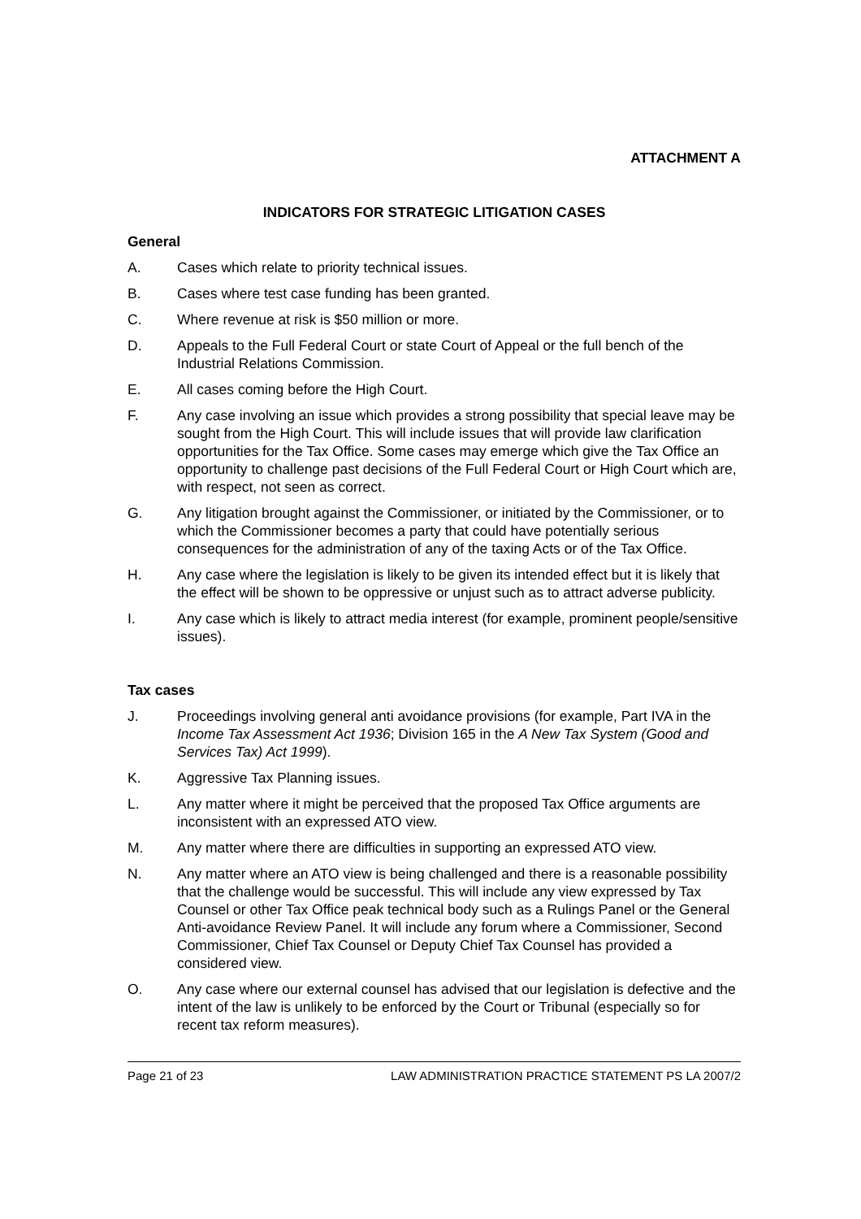ATTACHMENT A
INDICATORS FOR STRATEGIC LITIGATION CASES
General
A. Cases which relate to priority technical issues.
B. Cases where test case funding has been granted.
C. Where revenue at risk is $50 million or more.
D. Appeals to the Full Federal Court or state Court of Appeal or the full bench of the Industrial Relations Commission.
E. All cases coming before the High Court.
F. Any case involving an issue which provides a strong possibility that special leave may be sought from the High Court. This will include issues that will provide law clarification opportunities for the Tax Office. Some cases may emerge which give the Tax Office an opportunity to challenge past decisions of the Full Federal Court or High Court which are, with respect, not seen as correct.
G. Any litigation brought against the Commissioner, or initiated by the Commissioner, or to which the Commissioner becomes a party that could have potentially serious consequences for the administration of any of the taxing Acts or of the Tax Office.
H. Any case where the legislation is likely to be given its intended effect but it is likely that the effect will be shown to be oppressive or unjust such as to attract adverse publicity.
I. Any case which is likely to attract media interest (for example, prominent people/sensitive issues).
Tax cases
J. Proceedings involving general anti avoidance provisions (for example, Part IVA in the Income Tax Assessment Act 1936; Division 165 in the A New Tax System (Good and Services Tax) Act 1999).
K. Aggressive Tax Planning issues.
L. Any matter where it might be perceived that the proposed Tax Office arguments are inconsistent with an expressed ATO view.
M. Any matter where there are difficulties in supporting an expressed ATO view.
N. Any matter where an ATO view is being challenged and there is a reasonable possibility that the challenge would be successful. This will include any view expressed by Tax Counsel or other Tax Office peak technical body such as a Rulings Panel or the General Anti-avoidance Review Panel. It will include any forum where a Commissioner, Second Commissioner, Chief Tax Counsel or Deputy Chief Tax Counsel has provided a considered view.
O. Any case where our external counsel has advised that our legislation is defective and the intent of the law is unlikely to be enforced by the Court or Tribunal (especially so for recent tax reform measures).
Page 21 of 23 LAW ADMINISTRATION PRACTICE STATEMENT PS LA 2007/2